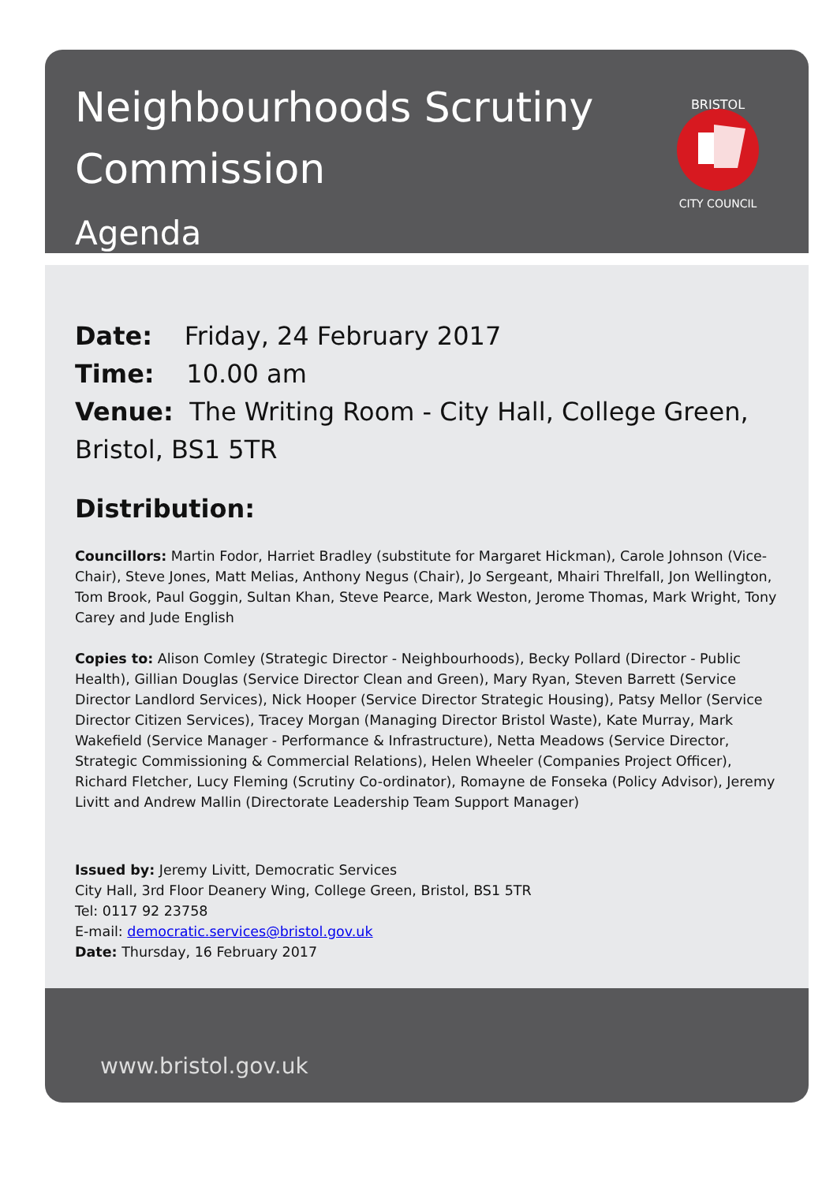Neighbourhoods Scrutiny
Commission
Agenda
BRISTOL
CITY COUNCIL
Date: Friday, 24 February 2017
Time: 10.00 am
Venue: The Writing Room - City Hall, College Green, Bristol, BS1 5TR
Distribution:
Councillors: Martin Fodor, Harriet Bradley (substitute for Margaret Hickman), Carole Johnson (Vice-Chair), Steve Jones, Matt Melias, Anthony Negus (Chair), Jo Sergeant, Mhairi Threlfall, Jon Wellington, Tom Brook, Paul Goggin, Sultan Khan, Steve Pearce, Mark Weston, Jerome Thomas, Mark Wright, Tony Carey and Jude English
Copies to: Alison Comley (Strategic Director - Neighbourhoods), Becky Pollard (Director - Public Health), Gillian Douglas (Service Director Clean and Green), Mary Ryan, Steven Barrett (Service Director Landlord Services), Nick Hooper (Service Director Strategic Housing), Patsy Mellor (Service Director Citizen Services), Tracey Morgan (Managing Director Bristol Waste), Kate Murray, Mark Wakefield (Service Manager - Performance & Infrastructure), Netta Meadows (Service Director, Strategic Commissioning & Commercial Relations), Helen Wheeler (Companies Project Officer), Richard Fletcher, Lucy Fleming (Scrutiny Co-ordinator), Romayne de Fonseka (Policy Advisor), Jeremy Livitt and Andrew Mallin (Directorate Leadership Team Support Manager)
Issued by: Jeremy Livitt, Democratic Services
City Hall, 3rd Floor Deanery Wing, College Green, Bristol, BS1 5TR
Tel: 0117 92 23758
E-mail: democratic.services@bristol.gov.uk
Date: Thursday, 16 February 2017
www.bristol.gov.uk